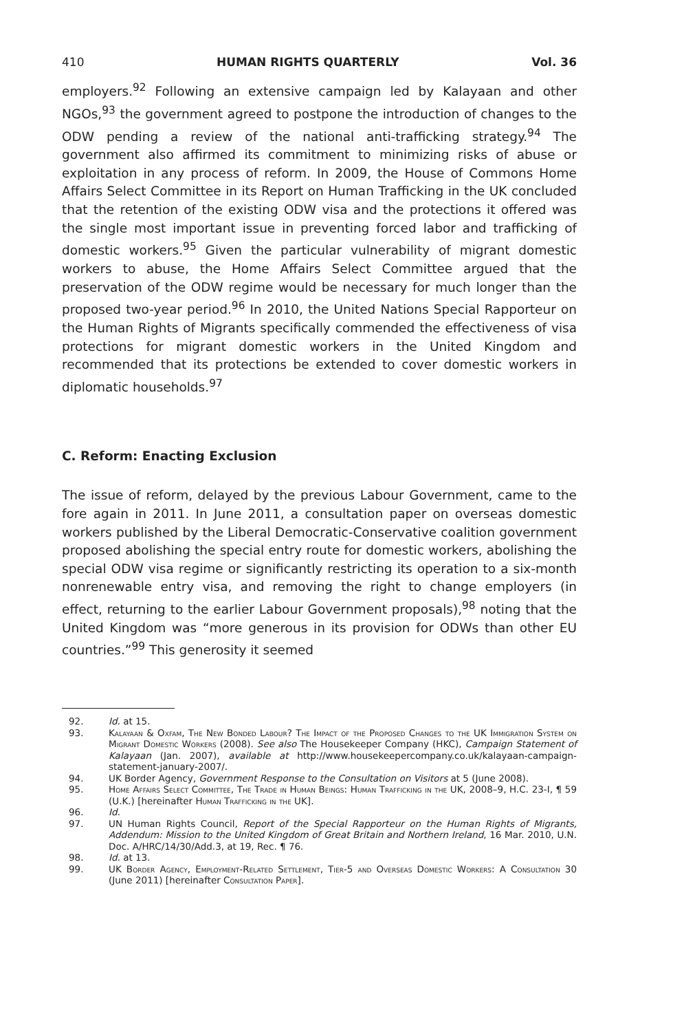410 HUMAN RIGHTS QUARTERLY Vol. 36
employers.<sup>92</sup> Following an extensive campaign led by Kalayaan and other NGOs,<sup>93</sup> the government agreed to postpone the introduction of changes to the ODW pending a review of the national anti-trafficking strategy.<sup>94</sup> The government also affirmed its commitment to minimizing risks of abuse or exploitation in any process of reform. In 2009, the House of Commons Home Affairs Select Committee in its Report on Human Trafficking in the UK concluded that the retention of the existing ODW visa and the protections it offered was the single most important issue in preventing forced labor and trafficking of domestic workers.<sup>95</sup> Given the particular vulnerability of migrant domestic workers to abuse, the Home Affairs Select Committee argued that the preservation of the ODW regime would be necessary for much longer than the proposed two-year period.<sup>96</sup> In 2010, the United Nations Special Rapporteur on the Human Rights of Migrants specifically commended the effectiveness of visa protections for migrant domestic workers in the United Kingdom and recommended that its protections be extended to cover domestic workers in diplomatic households.<sup>97</sup>
C. Reform: Enacting Exclusion
The issue of reform, delayed by the previous Labour Government, came to the fore again in 2011. In June 2011, a consultation paper on overseas domestic workers published by the Liberal Democratic-Conservative coalition government proposed abolishing the special entry route for domestic workers, abolishing the special ODW visa regime or significantly restricting its operation to a six-month nonrenewable entry visa, and removing the right to change employers (in effect, returning to the earlier Labour Government proposals),<sup>98</sup> noting that the United Kingdom was “more generous in its provision for ODWs than other EU countries.”<sup>99</sup> This generosity it seemed
92. Id. at 15.
93. Kalayaan & Oxfam, The New Bonded Labour? The Impact of the Proposed Changes to the UK Immigration System on Migrant Domestic Workers (2008). See also The Housekeeper Company (HKC), Campaign Statement of Kalayaan (Jan. 2007), available at http://www.housekeepercompany.co.uk/kalayaan-campaign-statement-january-2007/.
94. UK Border Agency, Government Response to the Consultation on Visitors at 5 (June 2008).
95. Home Affairs Select Committee, The Trade in Human Beings: Human Trafficking in the UK, 2008–9, H.C. 23-I, ¶ 59 (U.K.) [hereinafter Human Trafficking in the UK].
96. Id.
97. UN Human Rights Council, Report of the Special Rapporteur on the Human Rights of Migrants, Addendum: Mission to the United Kingdom of Great Britain and Northern Ireland, 16 Mar. 2010, U.N. Doc. A/HRC/14/30/Add.3, at 19, Rec. ¶ 76.
98. Id. at 13.
99. UK Border Agency, Employment-Related Settlement, Tier-5 and Overseas Domestic Workers: A Consultation 30 (June 2011) [hereinafter Consultation Paper].